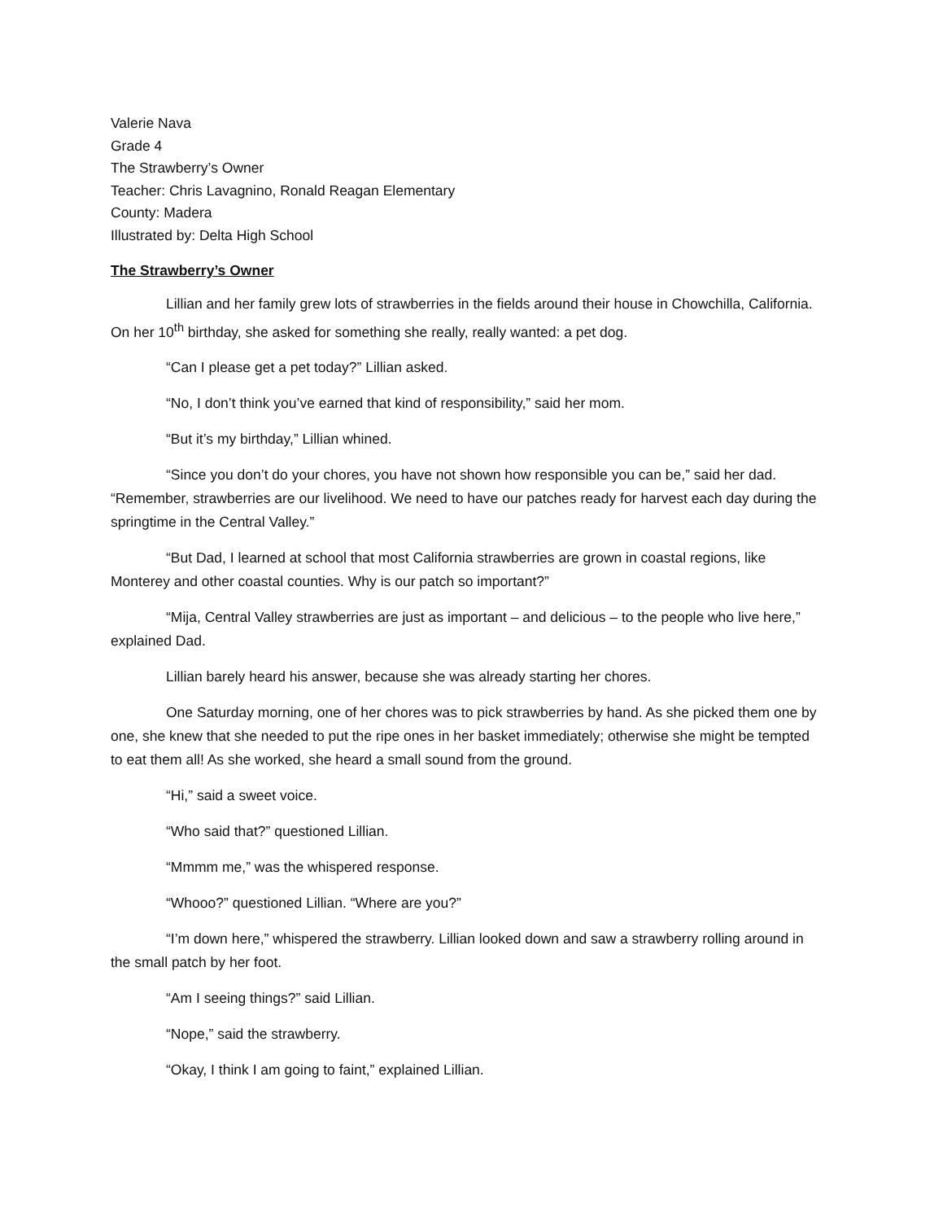Valerie Nava
Grade 4
The Strawberry’s Owner
Teacher: Chris Lavagnino, Ronald Reagan Elementary
County: Madera
Illustrated by: Delta High School
The Strawberry’s Owner
Lillian and her family grew lots of strawberries in the fields around their house in Chowchilla, California. On her 10<sup>th</sup> birthday, she asked for something she really, really wanted: a pet dog.
“Can I please get a pet today?” Lillian asked.
“No, I don’t think you’ve earned that kind of responsibility,” said her mom.
“But it’s my birthday,” Lillian whined.
“Since you don’t do your chores, you have not shown how responsible you can be,” said her dad. “Remember, strawberries are our livelihood. We need to have our patches ready for harvest each day during the springtime in the Central Valley.”
“But Dad, I learned at school that most California strawberries are grown in coastal regions, like Monterey and other coastal counties. Why is our patch so important?”
“Mija, Central Valley strawberries are just as important – and delicious – to the people who live here,” explained Dad.
Lillian barely heard his answer, because she was already starting her chores.
One Saturday morning, one of her chores was to pick strawberries by hand. As she picked them one by one, she knew that she needed to put the ripe ones in her basket immediately; otherwise she might be tempted to eat them all! As she worked, she heard a small sound from the ground.
“Hi,” said a sweet voice.
“Who said that?” questioned Lillian.
“Mmmm me,” was the whispered response.
“Whooo?” questioned Lillian. “Where are you?”
“I’m down here,” whispered the strawberry. Lillian looked down and saw a strawberry rolling around in the small patch by her foot.
“Am I seeing things?” said Lillian.
“Nope,” said the strawberry.
“Okay, I think I am going to faint,” explained Lillian.